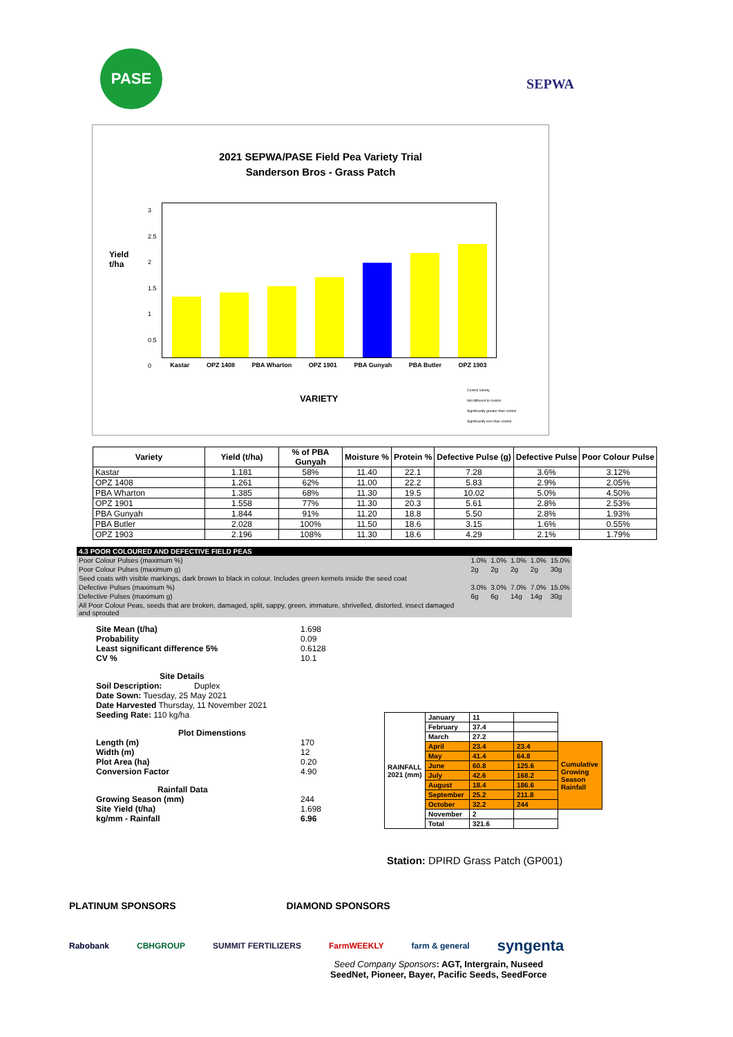PASE
SEPWA
2021 SEPWA/PASE Field Pea Variety Trial
Sanderson Bros - Grass Patch
Yield
t/ha
3
2.5
2
1.5
1
0.5
0
Kastar OPZ 1408 PBA Wharton OPZ 1901 PBA Gunyah PBA Butler OPZ 1903
VARIETY
Control Variety
Not different to control
Significantly greater than control
Significantly less than control
| Variety | Yield (t/ha) | % of PBA Gunyah | Moisture % | Protein % | Defective Pulse (g) | Defective Pulse | Poor Colour Pulse |
| --- | --- | --- | --- | --- | --- | --- | --- |
| Kastar | 1.181 | 58% | 11.40 | 22.1 | 7.28 | 3.6% | 3.12% |
| OPZ 1408 | 1.261 | 62% | 11.00 | 22.2 | 5.83 | 2.9% | 2.05% |
| PBA Wharton | 1.385 | 68% | 11.30 | 19.5 | 10.02 | 5.0% | 4.50% |
| OPZ 1901 | 1.558 | 77% | 11.30 | 20.3 | 5.61 | 2.8% | 2.53% |
| PBA Gunyah | 1.844 | 91% | 11.20 | 18.8 | 5.50 | 2.8% | 1.93% |
| PBA Butler | 2.028 | 100% | 11.50 | 18.6 | 3.15 | 1.6% | 0.55% |
| OPZ 1903 | 2.196 | 108% | 11.30 | 18.6 | 4.29 | 2.1% | 1.79% |
| 4.3 POOR COLOURED AND DEFECTIVE FIELD PEAS | | | | | |
| Poor Colour Pulses (maximum %) | 1.0% | 1.0% | 1.0% | 1.0% | 15.0% |
| Poor Colour Pulses (maximum g) | 2g | 2g | 2g | 2g | 30g |
| Seed coats with visible markings, dark brown to black in colour. Includes green kernels inside the seed coat | | | | | |
| Defective Pulses (maximum %) | 3.0% | 3.0% | 7.0% | 7.0% | 15.0% |
| Defective Pulses (maximum g) | 6g | 6g | 14g | 14g | 30g |
| All Poor Colour Peas, seeds that are broken, damaged, split, sappy, green, immature, shrivelled, distorted, insect damaged and sprouted | | | | | |
| Site Mean (t/ha) | 1.698 |
| Probability | 0.09 |
| Least significant difference 5% | 0.6128 |
| CV % | 10.1 |
| Site Details | |
| Soil Description: Duplex | |
| Date Sown: Tuesday, 25 May 2021 | |
| Date Harvested Thursday, 11 November 2021 | |
| Seeding Rate: 110 kg/ha | |
| Plot Dimenstions | |
| Length (m) | 170 |
| Width (m) | 12 |
| Plot Area (ha) | 0.20 |
| Conversion Factor | 4.90 |
| Rainfall Data | |
| Growing Season (mm) | 244 |
| Site Yield (t/ha) | 1.698 |
| kg/mm - Rainfall | 6.96 |
| RAINFALL 2021 (mm) | January | 11 | | |
| | February | 37.4 | | |
| | March | 27.2 | | |
| | April | 23.4 | 23.4 | Cumulative Growing Season Rainfall |
| | May | 41.4 | 64.8 | |
| | June | 60.8 | 125.6 | |
| | July | 42.6 | 168.2 | |
| | August | 18.4 | 186.6 | |
| | September | 25.2 | 211.8 | |
| | October | 32.2 | 244 | |
| | November | 2 | | |
| | Total | 321.6 | | |
Station: DPIRD Grass Patch (GP001)
PLATINUM SPONSORS DIAMOND SPONSORS
Rabobank CBHGROUP SUMMIT FERTILIZERS FarmWEEKLY farm & general syngenta
Seed Company Sponsors: AGT, Intergrain, Nuseed
SeedNet, Pioneer, Bayer, Pacific Seeds, SeedForce